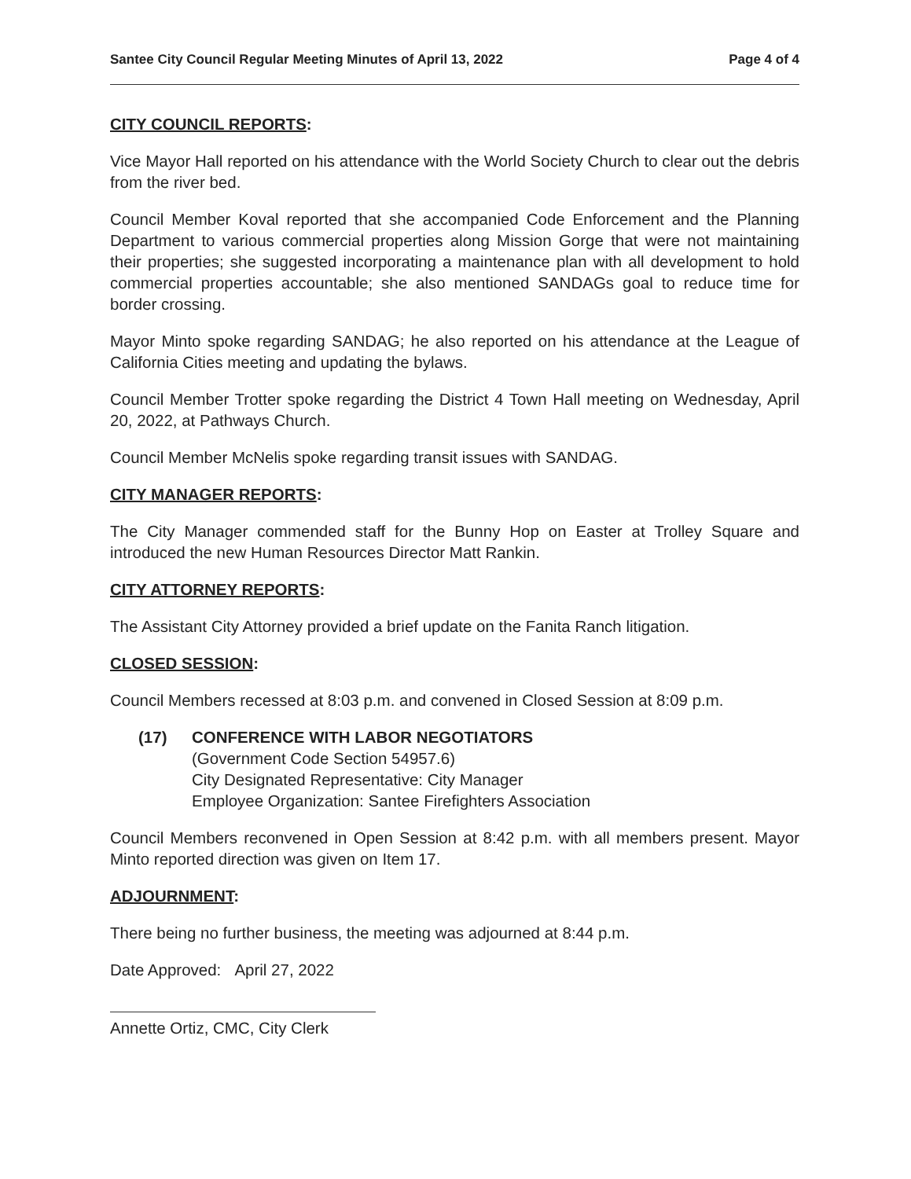Santee City Council Regular Meeting Minutes of April 13, 2022 Page 4 of 4
CITY COUNCIL REPORTS:
Vice Mayor Hall reported on his attendance with the World Society Church to clear out the debris from the river bed.
Council Member Koval reported that she accompanied Code Enforcement and the Planning Department to various commercial properties along Mission Gorge that were not maintaining their properties; she suggested incorporating a maintenance plan with all development to hold commercial properties accountable; she also mentioned SANDAGs goal to reduce time for border crossing.
Mayor Minto spoke regarding SANDAG; he also reported on his attendance at the League of California Cities meeting and updating the bylaws.
Council Member Trotter spoke regarding the District 4 Town Hall meeting on Wednesday, April 20, 2022, at Pathways Church.
Council Member McNelis spoke regarding transit issues with SANDAG.
CITY MANAGER REPORTS:
The City Manager commended staff for the Bunny Hop on Easter at Trolley Square and introduced the new Human Resources Director Matt Rankin.
CITY ATTORNEY REPORTS:
The Assistant City Attorney provided a brief update on the Fanita Ranch litigation.
CLOSED SESSION:
Council Members recessed at 8:03 p.m. and convened in Closed Session at 8:09 p.m.
(17) CONFERENCE WITH LABOR NEGOTIATORS
(Government Code Section 54957.6)
City Designated Representative: City Manager
Employee Organization: Santee Firefighters Association
Council Members reconvened in Open Session at 8:42 p.m. with all members present. Mayor Minto reported direction was given on Item 17.
ADJOURNMENT:
There being no further business, the meeting was adjourned at 8:44 p.m.
Date Approved: April 27, 2022
Annette Ortiz, CMC, City Clerk